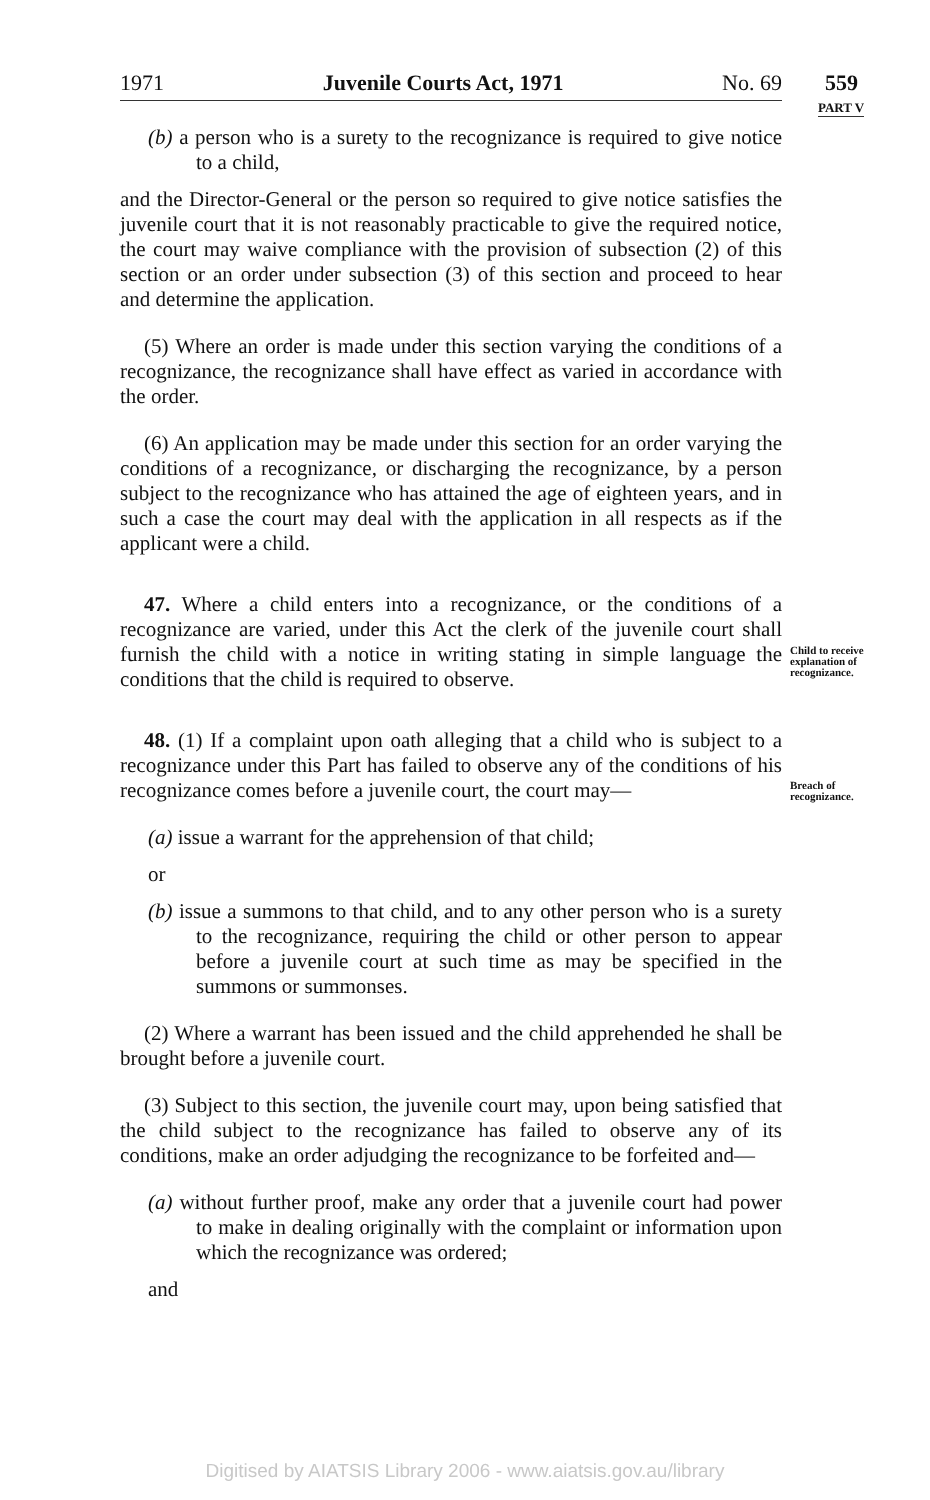1971 Juvenile Courts Act, 1971 No. 69 559
PART V
(b) a person who is a surety to the recognizance is required to give notice to a child,
and the Director-General or the person so required to give notice satisfies the juvenile court that it is not reasonably practicable to give the required notice, the court may waive compliance with the provision of subsection (2) of this section or an order under subsection (3) of this section and proceed to hear and determine the application.
(5) Where an order is made under this section varying the conditions of a recognizance, the recognizance shall have effect as varied in accordance with the order.
(6) An application may be made under this section for an order varying the conditions of a recognizance, or discharging the recognizance, by a person subject to the recognizance who has attained the age of eighteen years, and in such a case the court may deal with the application in all respects as if the applicant were a child.
47. Where a child enters into a recognizance, or the conditions of a recognizance are varied, under this Act the clerk of the juvenile court shall furnish the child with a notice in writing stating in simple language the conditions that the child is required to observe.
48. (1) If a complaint upon oath alleging that a child who is subject to a recognizance under this Part has failed to observe any of the conditions of his recognizance comes before a juvenile court, the court may—
(a) issue a warrant for the apprehension of that child;
or
(b) issue a summons to that child, and to any other person who is a surety to the recognizance, requiring the child or other person to appear before a juvenile court at such time as may be specified in the summons or summonses.
(2) Where a warrant has been issued and the child apprehended he shall be brought before a juvenile court.
(3) Subject to this section, the juvenile court may, upon being satisfied that the child subject to the recognizance has failed to observe any of its conditions, make an order adjudging the recognizance to be forfeited and—
(a) without further proof, make any order that a juvenile court had power to make in dealing originally with the complaint or information upon which the recognizance was ordered;
and
Child to receive explanation of recognizance.
Breach of recognizance.
Digitised by AIATSIS Library 2006 - www.aiatsis.gov.au/library